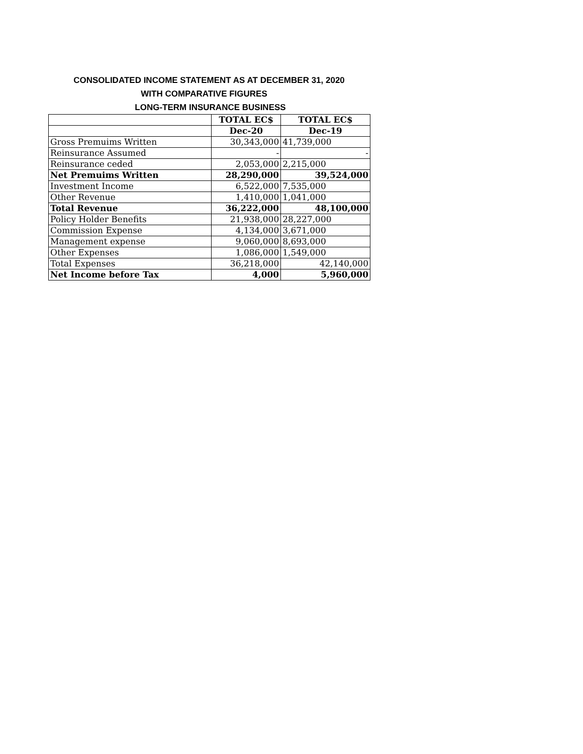CONSOLIDATED INCOME STATEMENT AS AT DECEMBER 31, 2020
WITH COMPARATIVE FIGURES
LONG-TERM INSURANCE BUSINESS
| | TOTAL EC$ | TOTAL EC$ |
| --- | --- | --- |
| | Dec-20 | Dec-19 |
| Gross Premuims Written | 30,343,000 | 41,739,000 |
| Reinsurance Assumed | - | - |
| Reinsurance ceded | 2,053,000 | 2,215,000 |
| Net Premuims Written | 28,290,000 | 39,524,000 |
| Investment Income | 6,522,000 | 7,535,000 |
| Other Revenue | 1,410,000 | 1,041,000 |
| Total Revenue | 36,222,000 | 48,100,000 |
| Policy Holder Benefits | 21,938,000 | 28,227,000 |
| Commission Expense | 4,134,000 | 3,671,000 |
| Management expense | 9,060,000 | 8,693,000 |
| Other Expenses | 1,086,000 | 1,549,000 |
| Total Expenses | 36,218,000 | 42,140,000 |
| Net Income before Tax | 4,000 | 5,960,000 |